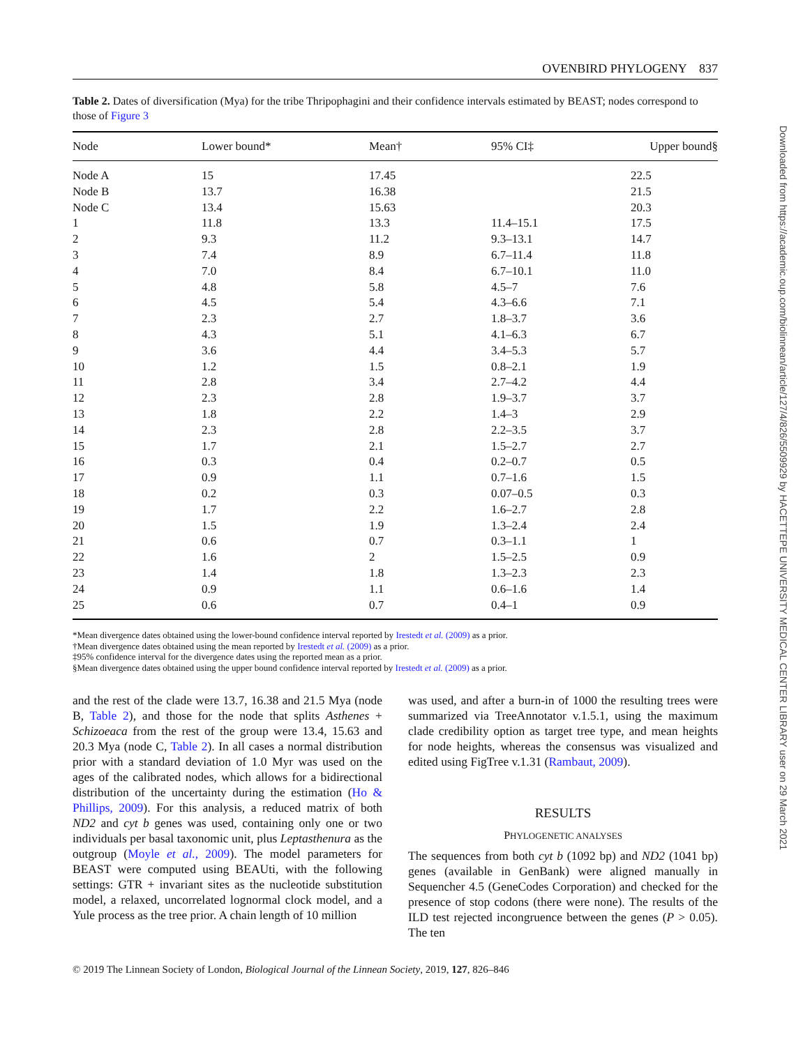OVENBIRD PHYLOGENY 837
Table 2. Dates of diversification (Mya) for the tribe Thripophagini and their confidence intervals estimated by BEAST; nodes correspond to those of Figure 3
| Node | Lower bound* | Mean† | 95% CI‡ | Upper bound§ |
| --- | --- | --- | --- | --- |
| Node A | 15 | 17.45 | | 22.5 |
| Node B | 13.7 | 16.38 | | 21.5 |
| Node C | 13.4 | 15.63 | | 20.3 |
| 1 | 11.8 | 13.3 | 11.4–15.1 | 17.5 |
| 2 | 9.3 | 11.2 | 9.3–13.1 | 14.7 |
| 3 | 7.4 | 8.9 | 6.7–11.4 | 11.8 |
| 4 | 7.0 | 8.4 | 6.7–10.1 | 11.0 |
| 5 | 4.8 | 5.8 | 4.5–7 | 7.6 |
| 6 | 4.5 | 5.4 | 4.3–6.6 | 7.1 |
| 7 | 2.3 | 2.7 | 1.8–3.7 | 3.6 |
| 8 | 4.3 | 5.1 | 4.1–6.3 | 6.7 |
| 9 | 3.6 | 4.4 | 3.4–5.3 | 5.7 |
| 10 | 1.2 | 1.5 | 0.8–2.1 | 1.9 |
| 11 | 2.8 | 3.4 | 2.7–4.2 | 4.4 |
| 12 | 2.3 | 2.8 | 1.9–3.7 | 3.7 |
| 13 | 1.8 | 2.2 | 1.4–3 | 2.9 |
| 14 | 2.3 | 2.8 | 2.2–3.5 | 3.7 |
| 15 | 1.7 | 2.1 | 1.5–2.7 | 2.7 |
| 16 | 0.3 | 0.4 | 0.2–0.7 | 0.5 |
| 17 | 0.9 | 1.1 | 0.7–1.6 | 1.5 |
| 18 | 0.2 | 0.3 | 0.07–0.5 | 0.3 |
| 19 | 1.7 | 2.2 | 1.6–2.7 | 2.8 |
| 20 | 1.5 | 1.9 | 1.3–2.4 | 2.4 |
| 21 | 0.6 | 0.7 | 0.3–1.1 | 1 |
| 22 | 1.6 | 2 | 1.5–2.5 | 0.9 |
| 23 | 1.4 | 1.8 | 1.3–2.3 | 2.3 |
| 24 | 0.9 | 1.1 | 0.6–1.6 | 1.4 |
| 25 | 0.6 | 0.7 | 0.4–1 | 0.9 |
*Mean divergence dates obtained using the lower-bound confidence interval reported by Irestedt et al. (2009) as a prior.
†Mean divergence dates obtained using the mean reported by Irestedt et al. (2009) as a prior.
‡95% confidence interval for the divergence dates using the reported mean as a prior.
§Mean divergence dates obtained using the upper bound confidence interval reported by Irestedt et al. (2009) as a prior.
and the rest of the clade were 13.7, 16.38 and 21.5 Mya (node B, Table 2), and those for the node that splits Asthenes + Schizoeaca from the rest of the group were 13.4, 15.63 and 20.3 Mya (node C, Table 2). In all cases a normal distribution prior with a standard deviation of 1.0 Myr was used on the ages of the calibrated nodes, which allows for a bidirectional distribution of the uncertainty during the estimation (Ho & Phillips, 2009). For this analysis, a reduced matrix of both ND2 and cyt b genes was used, containing only one or two individuals per basal taxonomic unit, plus Leptasthenura as the outgroup (Moyle et al., 2009). The model parameters for BEAST were computed using BEAUti, with the following settings: GTR + invariant sites as the nucleotide substitution model, a relaxed, uncorrelated lognormal clock model, and a Yule process as the tree prior. A chain length of 10 million
was used, and after a burn-in of 1000 the resulting trees were summarized via TreeAnnotator v.1.5.1, using the maximum clade credibility option as target tree type, and mean heights for node heights, whereas the consensus was visualized and edited using FigTree v.1.31 (Rambaut, 2009).
RESULTS
PHYLOGENETIC ANALYSES
The sequences from both cyt b (1092 bp) and ND2 (1041 bp) genes (available in GenBank) were aligned manually in Sequencher 4.5 (GeneCodes Corporation) and checked for the presence of stop codons (there were none). The results of the ILD test rejected incongruence between the genes (P > 0.05). The ten
© 2019 The Linnean Society of London, Biological Journal of the Linnean Society, 2019, 127, 826–846
Downloaded from https://academic.oup.com/biolinnean/article/127/4/826/5509929 by HACETTEPE UNIVERSITY MEDICAL CENTER LIBRARY user on 29 March 2021